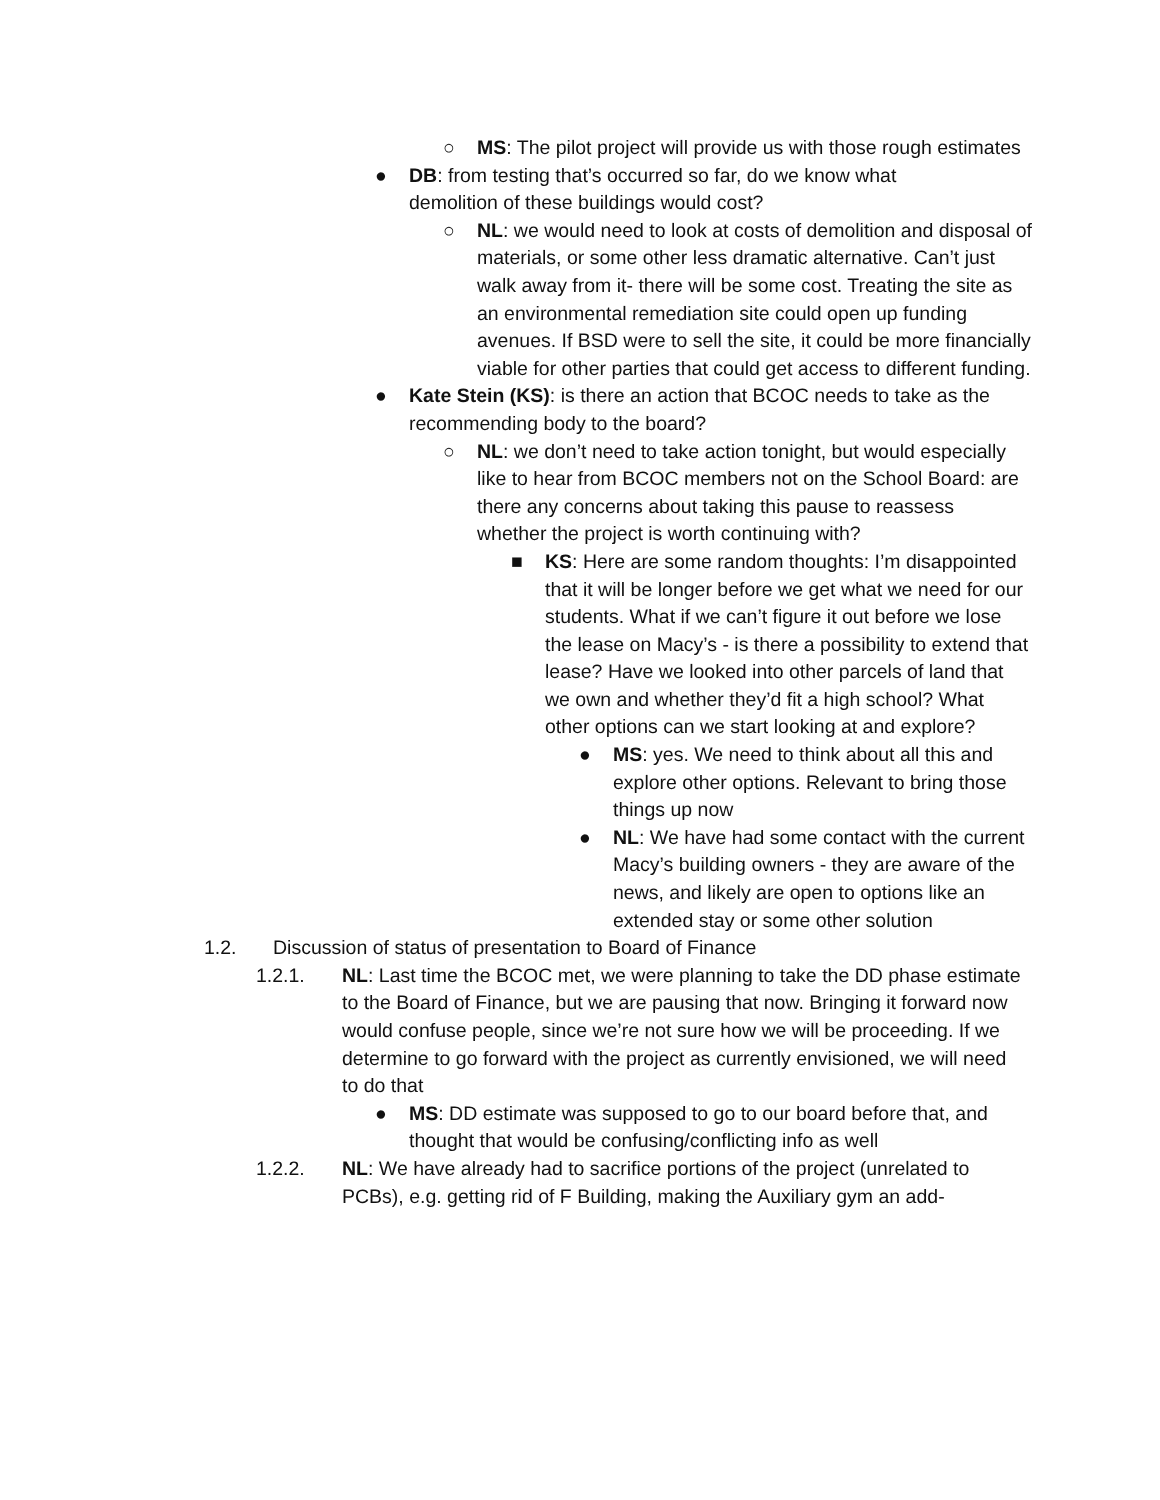○ MS: The pilot project will provide us with those rough estimates
● DB: from testing that’s occurred so far, do we know what demolition of these buildings would cost?
○ NL: we would need to look at costs of demolition and disposal of materials, or some other less dramatic alternative. Can’t just walk away from it- there will be some cost. Treating the site as an environmental remediation site could open up funding avenues. If BSD were to sell the site, it could be more financially viable for other parties that could get access to different funding.
● Kate Stein (KS): is there an action that BCOC needs to take as the recommending body to the board?
○ NL: we don’t need to take action tonight, but would especially like to hear from BCOC members not on the School Board: are there any concerns about taking this pause to reassess whether the project is worth continuing with?
■ KS: Here are some random thoughts: I’m disappointed that it will be longer before we get what we need for our students. What if we can’t figure it out before we lose the lease on Macy’s - is there a possibility to extend that lease? Have we looked into other parcels of land that we own and whether they’d fit a high school? What other options can we start looking at and explore?
● MS: yes. We need to think about all this and explore other options. Relevant to bring those things up now
● NL: We have had some contact with the current Macy’s building owners - they are aware of the news, and likely are open to options like an extended stay or some other solution
1.2. Discussion of status of presentation to Board of Finance
1.2.1. NL: Last time the BCOC met, we were planning to take the DD phase estimate to the Board of Finance, but we are pausing that now. Bringing it forward now would confuse people, since we’re not sure how we will be proceeding. If we determine to go forward with the project as currently envisioned, we will need to do that
● MS: DD estimate was supposed to go to our board before that, and thought that would be confusing/conflicting info as well
1.2.2. NL: We have already had to sacrifice portions of the project (unrelated to PCBs), e.g. getting rid of F Building, making the Auxiliary gym an add-